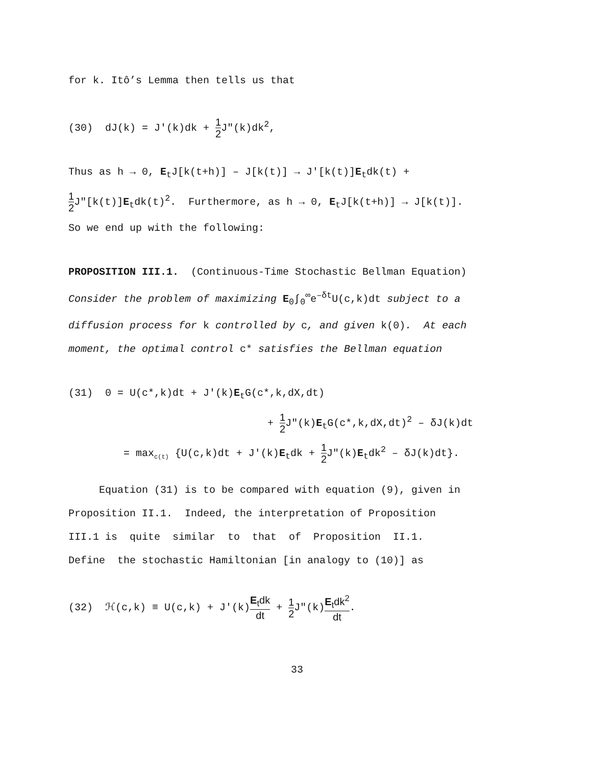for k. Itô’s Lemma then tells us that
(30) dJ(k) = J′(k)dk + 1 2 J″(k)dk<sup>2</sup>,
Thus as h → 0, E<sub>t</sub>J[k(t+h)] – J[k(t)] → J′[k(t)]E<sub>t</sub>dk(t) +
1 2 J″[k(t)]E<sub>t</sub>dk(t)<sup>2</sup>. Furthermore, as h → 0, E<sub>t</sub>J[k(t+h)] → J[k(t)].
So we end up with the following:
PROPOSITION III.1. (Continuous-Time Stochastic Bellman Equation)
Consider the problem of maximizing E<sub>0</sub>∫<sub>0</sub><sup>∞</sup>e<sup>–δt</sup>U(c,k)dt subject to a
diffusion process for k controlled by c, and given k(0). At each
moment, the optimal control c* satisfies the Bellman equation
(31) 0 = U(c*,k)dt + J′(k)E<sub>t</sub>G(c*,k,dX,dt)
+ 1 2 J″(k)E<sub>t</sub>G(c*,k,dX,dt)<sup>2</sup> – δJ(k)dt
= max<sub>c(t)</sub> {U(c,k)dt + J′(k)E<sub>t</sub>dk + 1 2 J″(k)E<sub>t</sub>dk<sup>2</sup> – δJ(k)dt}.
Equation (31) is to be compared with equation (9), given in
Proposition II.1. Indeed, the interpretation of Proposition
III.1 is quite similar to that of Proposition II.1.
Define the stochastic Hamiltonian [in analogy to (10)] as
(32) ℋ(c,k) ≡ U(c,k) + J′(k)E<sub>t</sub>dk dt + 1 2 J″(k)E<sub>t</sub>dk<sup>2</sup> dt.
33